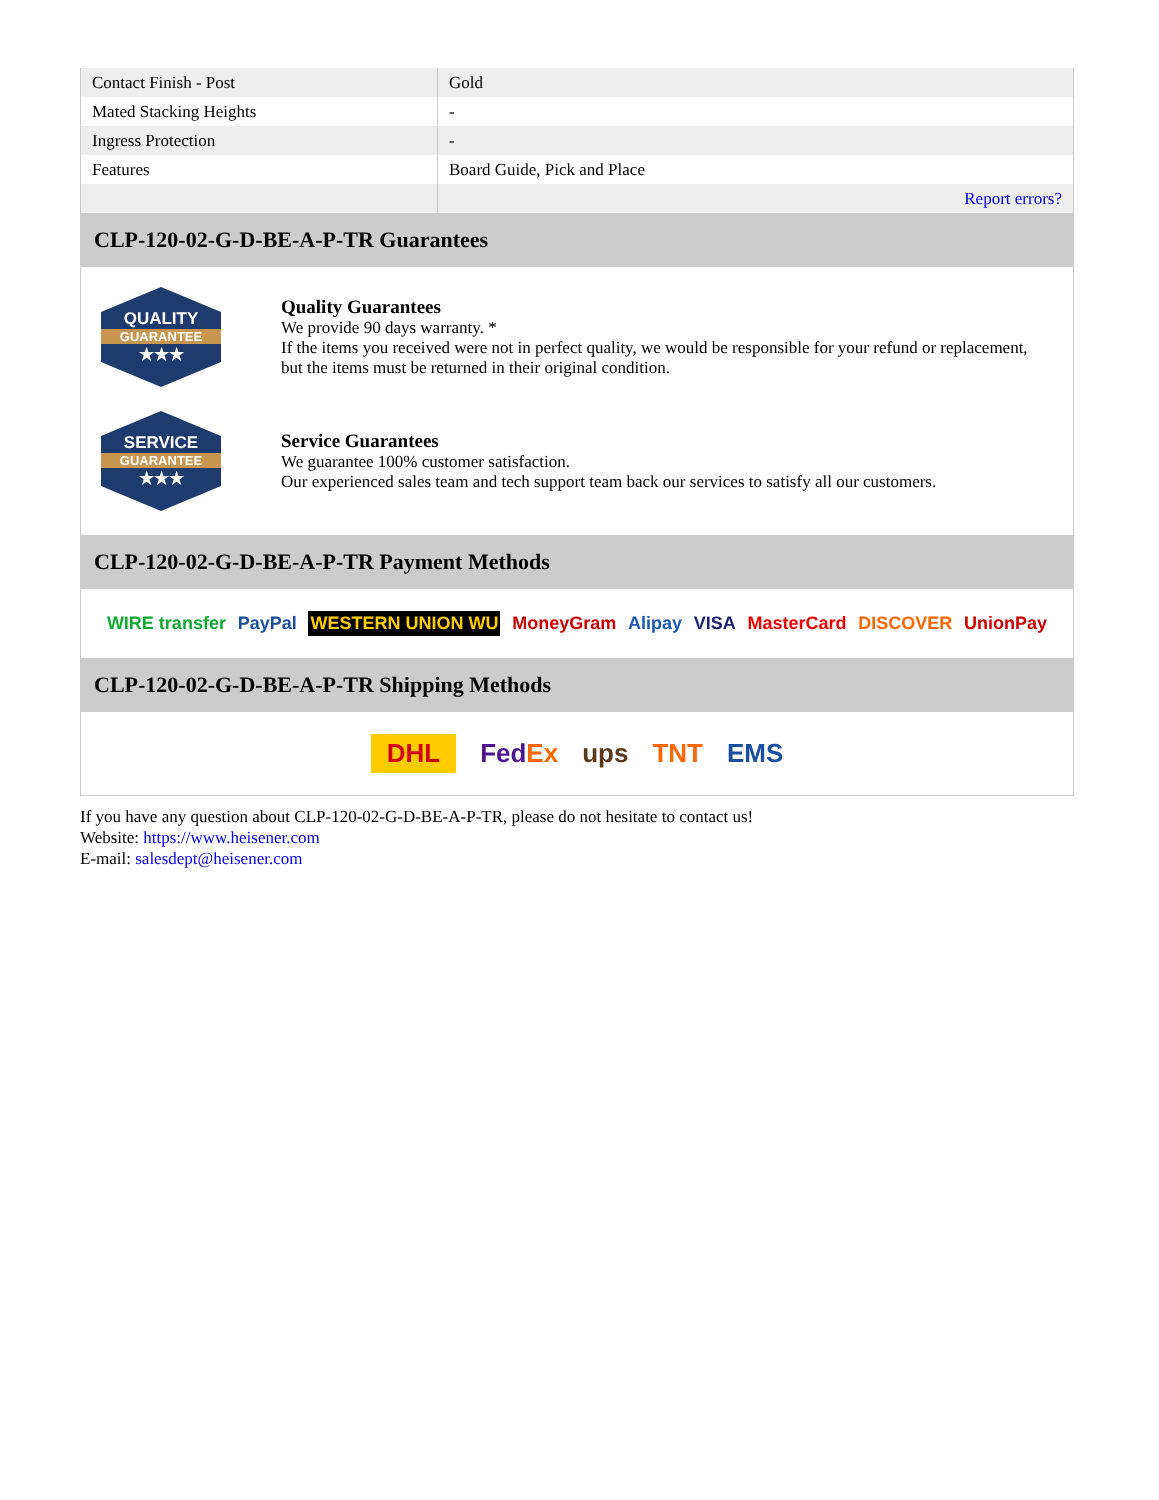| Contact Finish - Post | Gold |
| Mated Stacking Heights | - |
| Ingress Protection | - |
| Features | Board Guide, Pick and Place |
| | Report errors? |
CLP-120-02-G-D-BE-A-P-TR Guarantees
QUALITY
GUARANTEE
★★★
Quality Guarantees
We provide 90 days warranty. *
If the items you received were not in perfect quality, we would be responsible for your refund or replacement, but the items must be returned in their original condition.
SERVICE
GUARANTEE
★★★
Service Guarantees
We guarantee 100% customer satisfaction.
Our experienced sales team and tech support team back our services to satisfy all our customers.
CLP-120-02-G-D-BE-A-P-TR Payment Methods
WIRE transfer PayPal WESTERN UNION WU MoneyGram Alipay VISA MasterCard DISCOVER UnionPay
CLP-120-02-G-D-BE-A-P-TR Shipping Methods
DHL FedEx ups TNT EMS
If you have any question about CLP-120-02-G-D-BE-A-P-TR, please do not hesitate to contact us!
Website: https://www.heisener.com
E-mail: salesdept@heisener.com